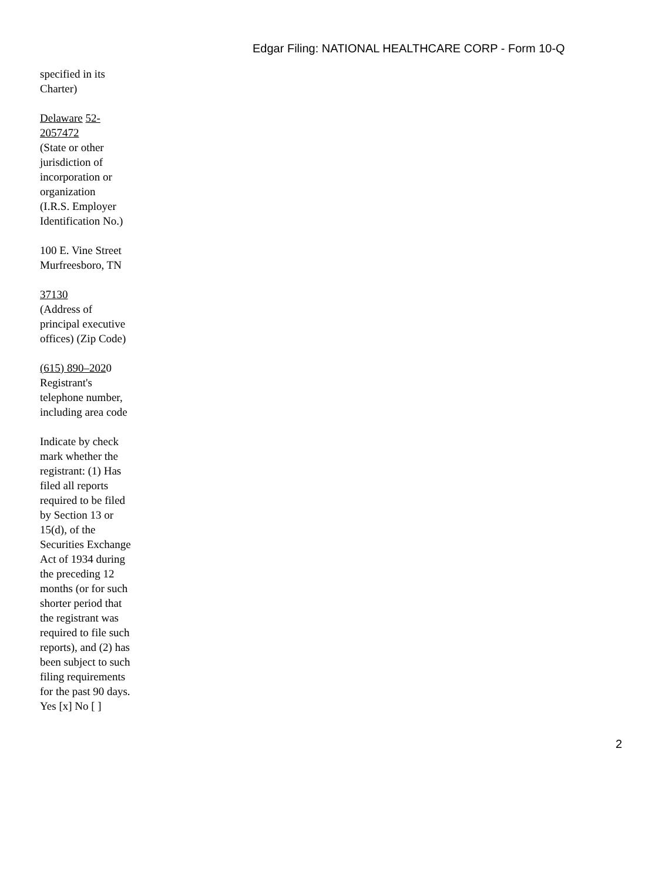Edgar Filing: NATIONAL HEALTHCARE CORP - Form 10-Q
specified in its Charter)
Delaware 52-2057472
(State or other jurisdiction of incorporation or organization
(I.R.S. Employer Identification No.)
100 E. Vine Street Murfreesboro, TN
37130
(Address of principal executive offices) (Zip Code)
(615) 890–2020
Registrant's telephone number, including area code
Indicate by check mark whether the registrant: (1) Has filed all reports required to be filed by Section 13 or 15(d), of the Securities Exchange Act of 1934 during the preceding 12 months (or for such shorter period that the registrant was required to file such reports), and (2) has been subject to such filing requirements for the past 90 days. Yes [x] No [ ]
2